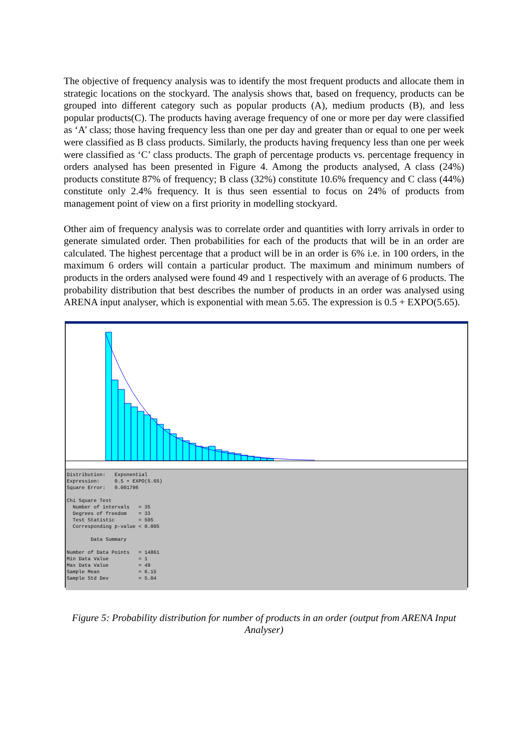The objective of frequency analysis was to identify the most frequent products and allocate them in strategic locations on the stockyard. The analysis shows that, based on frequency, products can be grouped into different category such as popular products (A), medium products (B), and less popular products(C). The products having average frequency of one or more per day were classified as ‘A’ class; those having frequency less than one per day and greater than or equal to one per week were classified as B class products. Similarly, the products having frequency less than one per week were classified as ‘C’ class products. The graph of percentage products vs. percentage frequency in orders analysed has been presented in Figure 4. Among the products analysed, A class (24%) products constitute 87% of frequency; B class (32%) constitute 10.6% frequency and C class (44%) constitute only 2.4% frequency. It is thus seen essential to focus on 24% of products from management point of view on a first priority in modelling stockyard.
Other aim of frequency analysis was to correlate order and quantities with lorry arrivals in order to generate simulated order. Then probabilities for each of the products that will be in an order are calculated. The highest percentage that a product will be in an order is 6% i.e. in 100 orders, in the maximum 6 orders will contain a particular product. The maximum and minimum numbers of products in the orders analysed were found 49 and 1 respectively with an average of 6 products. The probability distribution that best describes the number of products in an order was analysed using ARENA input analyser, which is exponential with mean 5.65. The expression is 0.5 + EXPO(5.65).
Distribution: Exponential Expression: 0.5 + EXPO(5.65) Square Error: 0.001796 Chi Square Test Number of intervals = 35 Degrees of freedom = 33 Test Statistic = 505 Corresponding p-value < 0.005 Data Summary Number of Data Points = 14861 Min Data Value = 1 Max Data Value = 49 Sample Mean = 6.15 Sample Std Dev = 5.04
Figure 5: Probability distribution for number of products in an order (output from ARENA Input Analyser)